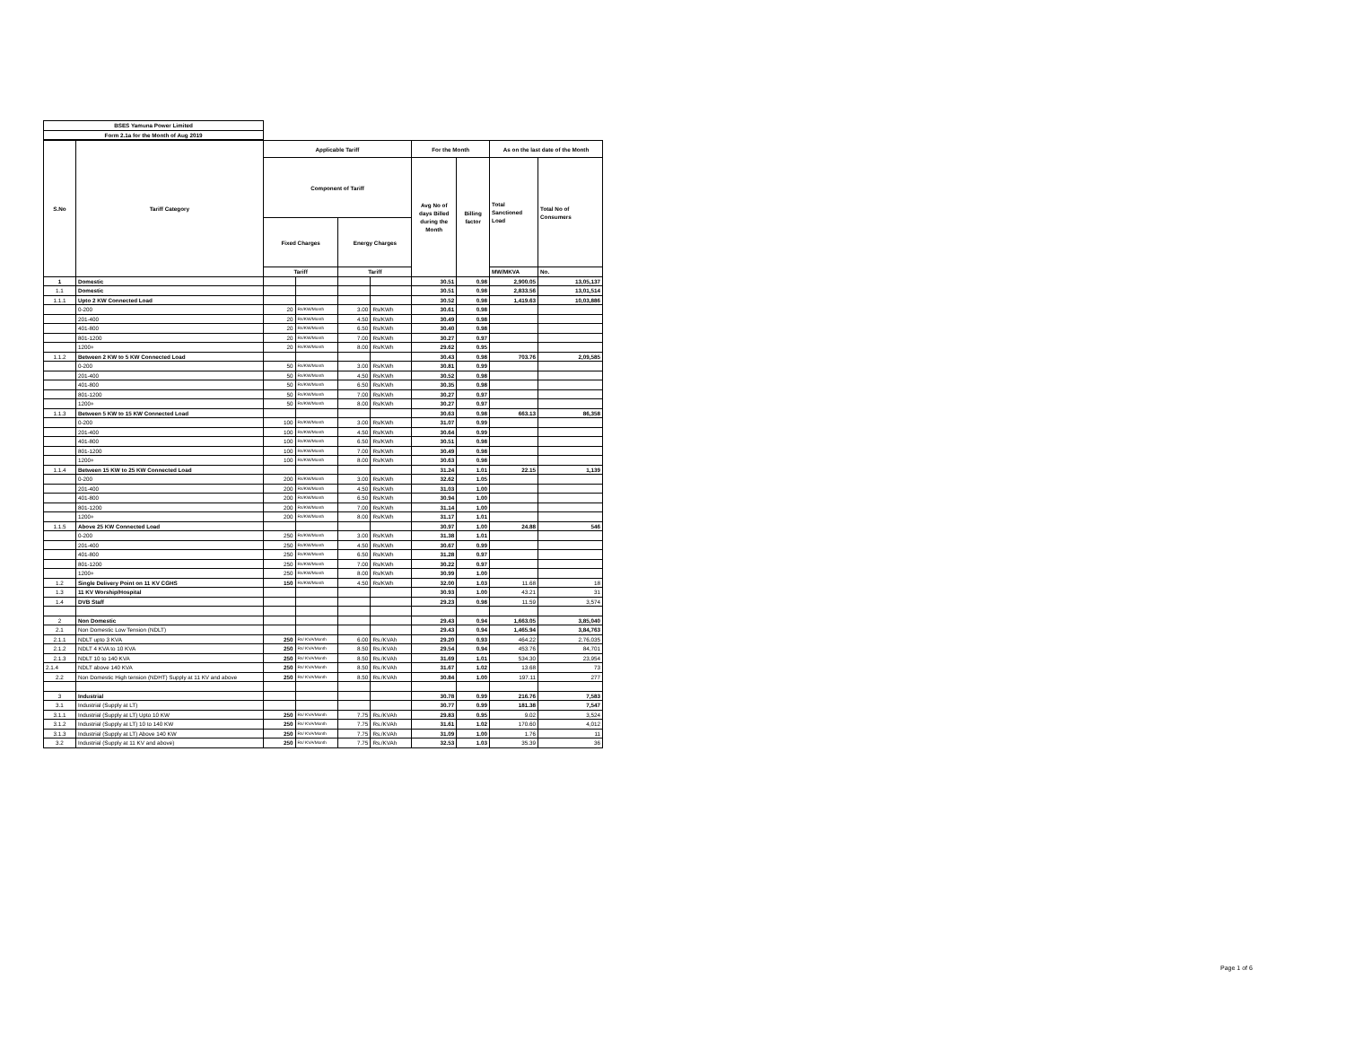| BSES Yamuna Power Limited |
| Form 2.1a for the Month of Aug 2019 |
| S.No | Tariff Category | Applicable Tariff | | | | For the Month | | As on the last date of the Month | |
| --- | --- | --- | --- | --- | --- | --- | --- | --- | --- |
| | | Component of Tariff | | | | Avg No of days Billed during the Month | Billing factor | Total Sanctioned Load | Total No of Consumers |
| | | Fixed Charges | | Energy Charges | | | | | |
| | | Tariff | | Tariff | | | | MW/MKVA | No. |
| 1 | Domestic | | | | | 30.51 | 0.98 | 2,900.05 | 13,05,137 |
| 1.1 | Domestic | | | | | 30.51 | 0.98 | 2,833.56 | 13,01,514 |
| 1.1.1 | Upto 2 KW Connected Load | | | | | 30.52 | 0.98 | 1,419.63 | 10,03,886 |
| | 0-200 | 20 | Rs/KW/Month | 3.00 | Rs/KWh | 30.61 | 0.98 | | |
| | 201-400 | 20 | Rs/KW/Month | 4.50 | Rs/KWh | 30.49 | 0.98 | | |
| | 401-800 | 20 | Rs/KW/Month | 6.50 | Rs/KWh | 30.40 | 0.98 | | |
| | 801-1200 | 20 | Rs/KW/Month | 7.00 | Rs/KWh | 30.27 | 0.97 | | |
| | 1200+ | 20 | Rs/KW/Month | 8.00 | Rs/KWh | 29.62 | 0.95 | | |
| 1.1.2 | Between 2 KW to 5 KW Connected Load | | | | | 30.43 | 0.98 | 703.76 | 2,09,585 |
| | 0-200 | 50 | Rs/KW/Month | 3.00 | Rs/KWh | 30.81 | 0.99 | | |
| | 201-400 | 50 | Rs/KW/Month | 4.50 | Rs/KWh | 30.52 | 0.98 | | |
| | 401-800 | 50 | Rs/KW/Month | 6.50 | Rs/KWh | 30.35 | 0.98 | | |
| | 801-1200 | 50 | Rs/KW/Month | 7.00 | Rs/KWh | 30.27 | 0.97 | | |
| | 1200+ | 50 | Rs/KW/Month | 8.00 | Rs/KWh | 30.27 | 0.97 | | |
| 1.1.3 | Between 5 KW to 15 KW Connected Load | | | | | 30.63 | 0.98 | 663.13 | 86,358 |
| | 0-200 | 100 | Rs/KW/Month | 3.00 | Rs/KWh | 31.07 | 0.99 | | |
| | 201-400 | 100 | Rs/KW/Month | 4.50 | Rs/KWh | 30.64 | 0.99 | | |
| | 401-800 | 100 | Rs/KW/Month | 6.50 | Rs/KWh | 30.51 | 0.98 | | |
| | 801-1200 | 100 | Rs/KW/Month | 7.00 | Rs/KWh | 30.49 | 0.98 | | |
| | 1200+ | 100 | Rs/KW/Month | 8.00 | Rs/KWh | 30.63 | 0.98 | | |
| 1.1.4 | Between 15 KW to 25 KW Connected Load | | | | | 31.24 | 1.01 | 22.15 | 1,139 |
| | 0-200 | 200 | Rs/KW/Month | 3.00 | Rs/KWh | 32.62 | 1.05 | | |
| | 201-400 | 200 | Rs/KW/Month | 4.50 | Rs/KWh | 31.03 | 1.00 | | |
| | 401-800 | 200 | Rs/KW/Month | 6.50 | Rs/KWh | 30.94 | 1.00 | | |
| | 801-1200 | 200 | Rs/KW/Month | 7.00 | Rs/KWh | 31.14 | 1.00 | | |
| | 1200+ | 200 | Rs/KW/Month | 8.00 | Rs/KWh | 31.17 | 1.01 | | |
| 1.1.5 | Above 25 KW Connected Load | | | | | 30.97 | 1.00 | 24.88 | 546 |
| | 0-200 | 250 | Rs/KW/Month | 3.00 | Rs/KWh | 31.38 | 1.01 | | |
| | 201-400 | 250 | Rs/KW/Month | 4.50 | Rs/KWh | 30.67 | 0.99 | | |
| | 401-800 | 250 | Rs/KW/Month | 6.50 | Rs/KWh | 31.28 | 0.97 | | |
| | 801-1200 | 250 | Rs/KW/Month | 7.00 | Rs/KWh | 30.22 | 0.97 | | |
| | 1200+ | 250 | Rs/KW/Month | 8.00 | Rs/KWh | 30.99 | 1.00 | | |
| 1.2 | Single Delivery Point on 11 KV CGHS | 150 | Rs/KW/Month | 4.50 | Rs/KWh | 32.00 | 1.03 | 11.68 | 18 |
| 1.3 | 11 KV Worship/Hospital | | | | | 30.93 | 1.00 | 43.21 | 31 |
| 1.4 | DVB Staff | | | | | 29.23 | 0.98 | 11.59 | 3,574 |
| 2 | Non Domestic | | | | | 29.43 | 0.94 | 1,663.05 | 3,85,040 |
| 2.1 | Non Domestic Low Tension (NDLT) | | | | | 29.43 | 0.94 | 1,465.94 | 3,84,763 |
| 2.1.1 | NDLT upto 3 KVA | 250 | Rs/ KVA/Month | 6.00 | Rs./KVAh | 29.20 | 0.93 | 464.22 | 2,76,035 |
| 2.1.2 | NDLT 4 KVA to 10 KVA | 250 | Rs/ KVA/Month | 8.50 | Rs./KVAh | 29.54 | 0.94 | 453.76 | 84,701 |
| 2.1.3 | NDLT 10 to 140 KVA | 250 | Rs/ KVA/Month | 8.50 | Rs./KVAh | 31.69 | 1.01 | 534.30 | 23,954 |
| 2.1.4 | NDLT above 140 KVA | 250 | Rs/ KVA/Month | 8.50 | Rs./KVAh | 31.67 | 1.02 | 13.68 | 73 |
| 2.2 | Non Domestic High tension (NDHT) Supply at 11 KV and above | 250 | Rs/ KVA/Month | 8.50 | Rs./KVAh | 30.84 | 1.00 | 197.11 | 277 |
| 3 | Industrial | | | | | 30.78 | 0.99 | 216.76 | 7,583 |
| 3.1 | Industrial (Supply at LT) | | | | | 30.77 | 0.99 | 181.38 | 7,547 |
| 3.1.1 | Industrial (Supply at LT) Upto 10 KW | 250 | Rs/ KVA/Month | 7.75 | Rs./KVAh | 29.83 | 0.95 | 9.02 | 3,524 |
| 3.1.2 | Industrial (Supply at LT) 10 to 140 KW | 250 | Rs/ KVA/Month | 7.75 | Rs./KVAh | 31.61 | 1.02 | 170.60 | 4,012 |
| 3.1.3 | Industrial (Supply at LT) Above 140 KW | 250 | Rs/ KVA/Month | 7.75 | Rs./KVAh | 31.09 | 1.00 | 1.76 | 11 |
| 3.2 | Industrial (Supply at 11 KV and above) | 250 | Rs/ KVA/Month | 7.75 | Rs./KVAh | 32.53 | 1.03 | 35.39 | 36 |
Page 1 of 6